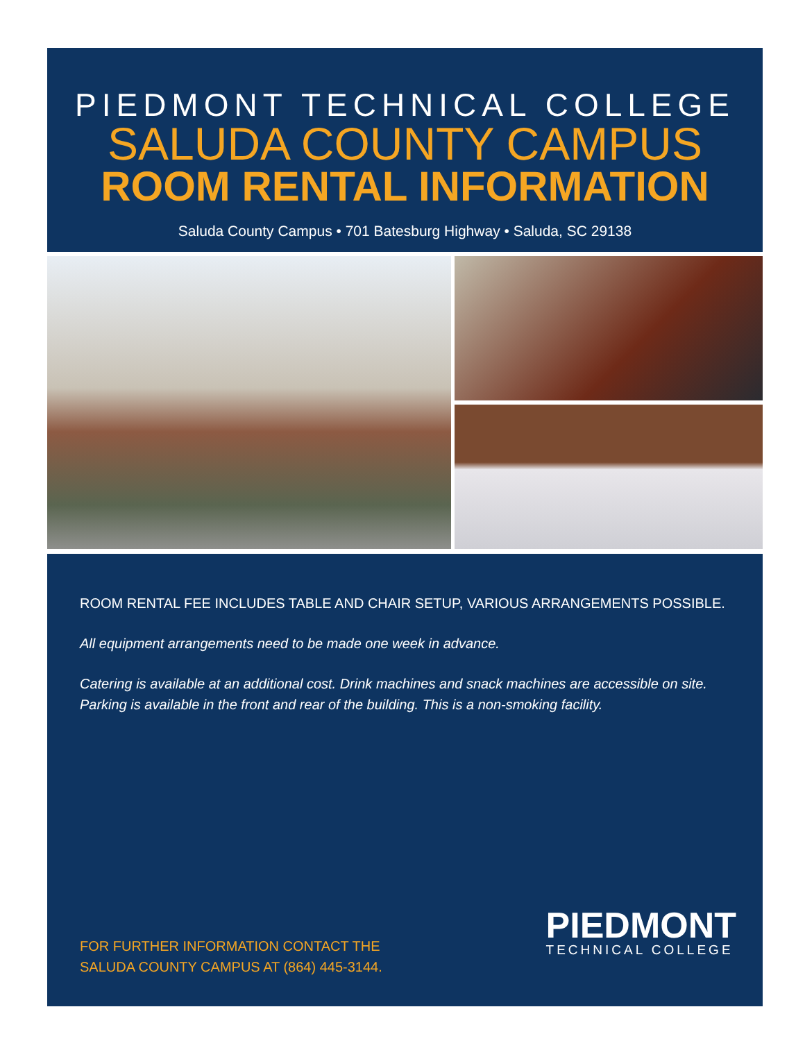PIEDMONT TECHNICAL COLLEGE
SALUDA COUNTY CAMPUS
ROOM RENTAL INFORMATION
Saluda County Campus • 701 Batesburg Highway • Saluda, SC 29138
ROOM RENTAL FEE INCLUDES TABLE AND CHAIR SETUP, VARIOUS ARRANGEMENTS POSSIBLE.
All equipment arrangements need to be made one week in advance.
Catering is available at an additional cost. Drink machines and snack machines are accessible on site. Parking is available in the front and rear of the building. This is a non-smoking facility.
FOR FURTHER INFORMATION CONTACT THE
SALUDA COUNTY CAMPUS AT (864) 445-3144.
PIEDMONT
TECHNICAL COLLEGE